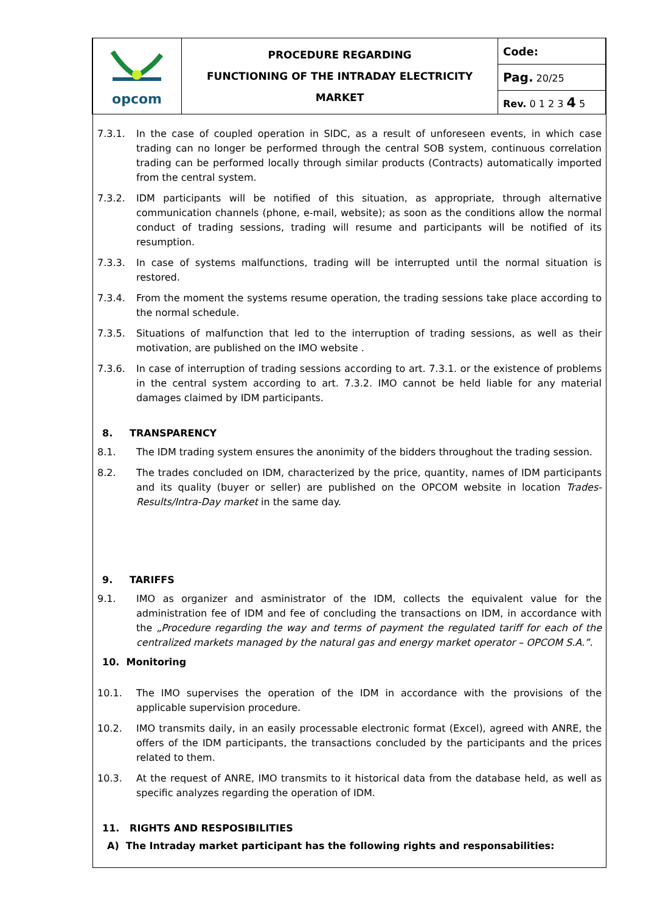| opcom | PROCEDURE REGARDING FUNCTIONING OF THE INTRADAY ELECTRICITY MARKET | Code: |
| | | Pag. 20/25 |
| | | Rev. 0 1 2 3 4 5 |
7.3.1. In the case of coupled operation in SIDC, as a result of unforeseen events, in which case trading can no longer be performed through the central SOB system, continuous correlation trading can be performed locally through similar products (Contracts) automatically imported from the central system.
7.3.2. IDM participants will be notified of this situation, as appropriate, through alternative communication channels (phone, e-mail, website); as soon as the conditions allow the normal conduct of trading sessions, trading will resume and participants will be notified of its resumption.
7.3.3. In case of systems malfunctions, trading will be interrupted until the normal situation is restored.
7.3.4. From the moment the systems resume operation, the trading sessions take place according to the normal schedule.
7.3.5. Situations of malfunction that led to the interruption of trading sessions, as well as their motivation, are published on the IMO website .
7.3.6. In case of interruption of trading sessions according to art. 7.3.1. or the existence of problems in the central system according to art. 7.3.2. IMO cannot be held liable for any material damages claimed by IDM participants.
8. TRANSPARENCY
8.1. The IDM trading system ensures the anonimity of the bidders throughout the trading session.
8.2. The trades concluded on IDM, characterized by the price, quantity, names of IDM participants and its quality (buyer or seller) are published on the OPCOM website in location Trades-Results/Intra-Day market in the same day.
9. TARIFFS
9.1. IMO as organizer and asministrator of the IDM, collects the equivalent value for the administration fee of IDM and fee of concluding the transactions on IDM, in accordance with the „Procedure regarding the way and terms of payment the regulated tariff for each of the centralized markets managed by the natural gas and energy market operator – OPCOM S.A.”.
10. Monitoring
10.1. The IMO supervises the operation of the IDM in accordance with the provisions of the applicable supervision procedure.
10.2. IMO transmits daily, in an easily processable electronic format (Excel), agreed with ANRE, the offers of the IDM participants, the transactions concluded by the participants and the prices related to them.
10.3. At the request of ANRE, IMO transmits to it historical data from the database held, as well as specific analyzes regarding the operation of IDM.
11. RIGHTS AND RESPOSIBILITIES
A) The Intraday market participant has the following rights and responsabilities: